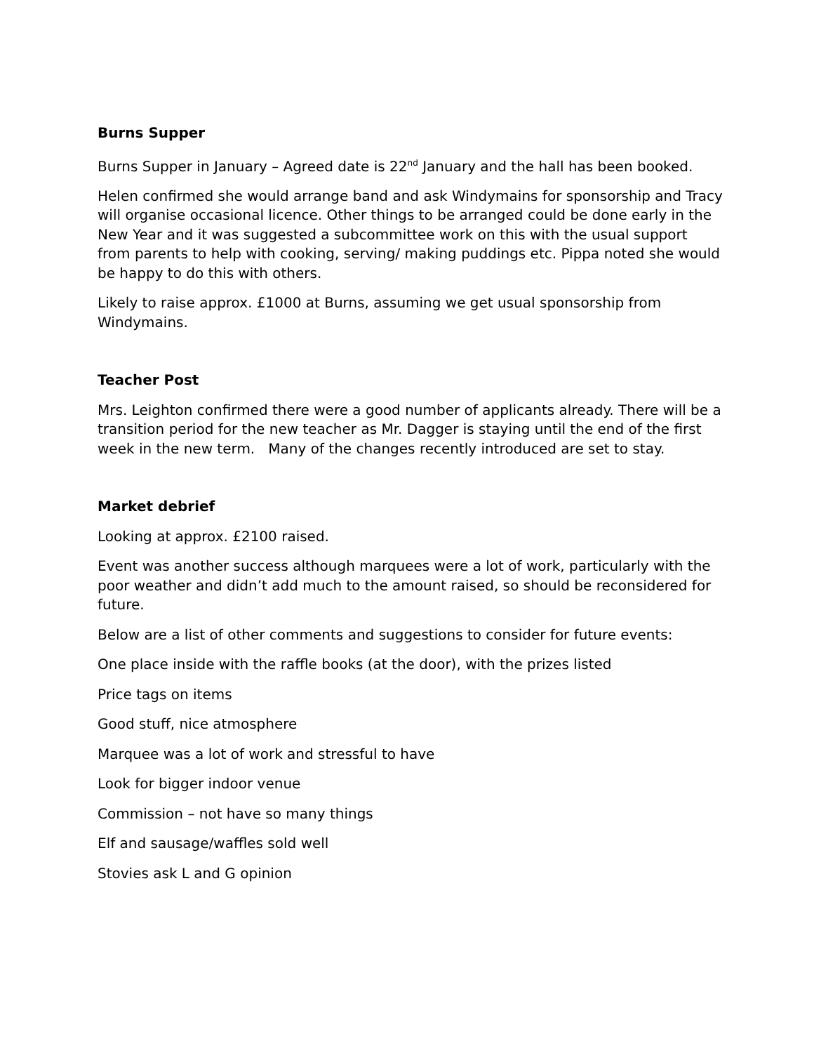Burns Supper
Burns Supper in January – Agreed date is 22<sup>nd</sup> January and the hall has been booked.
Helen confirmed she would arrange band and ask Windymains for sponsorship and Tracy will organise occasional licence. Other things to be arranged could be done early in the New Year and it was suggested a subcommittee work on this with the usual support from parents to help with cooking, serving/ making puddings etc. Pippa noted she would be happy to do this with others.
Likely to raise approx. £1000 at Burns, assuming we get usual sponsorship from Windymains.
Teacher Post
Mrs. Leighton confirmed there were a good number of applicants already. There will be a transition period for the new teacher as Mr. Dagger is staying until the end of the first week in the new term. Many of the changes recently introduced are set to stay.
Market debrief
Looking at approx. £2100 raised.
Event was another success although marquees were a lot of work, particularly with the poor weather and didn’t add much to the amount raised, so should be reconsidered for future.
Below are a list of other comments and suggestions to consider for future events:
One place inside with the raffle books (at the door), with the prizes listed
Price tags on items
Good stuff, nice atmosphere
Marquee was a lot of work and stressful to have
Look for bigger indoor venue
Commission – not have so many things
Elf and sausage/waffles sold well
Stovies ask L and G opinion